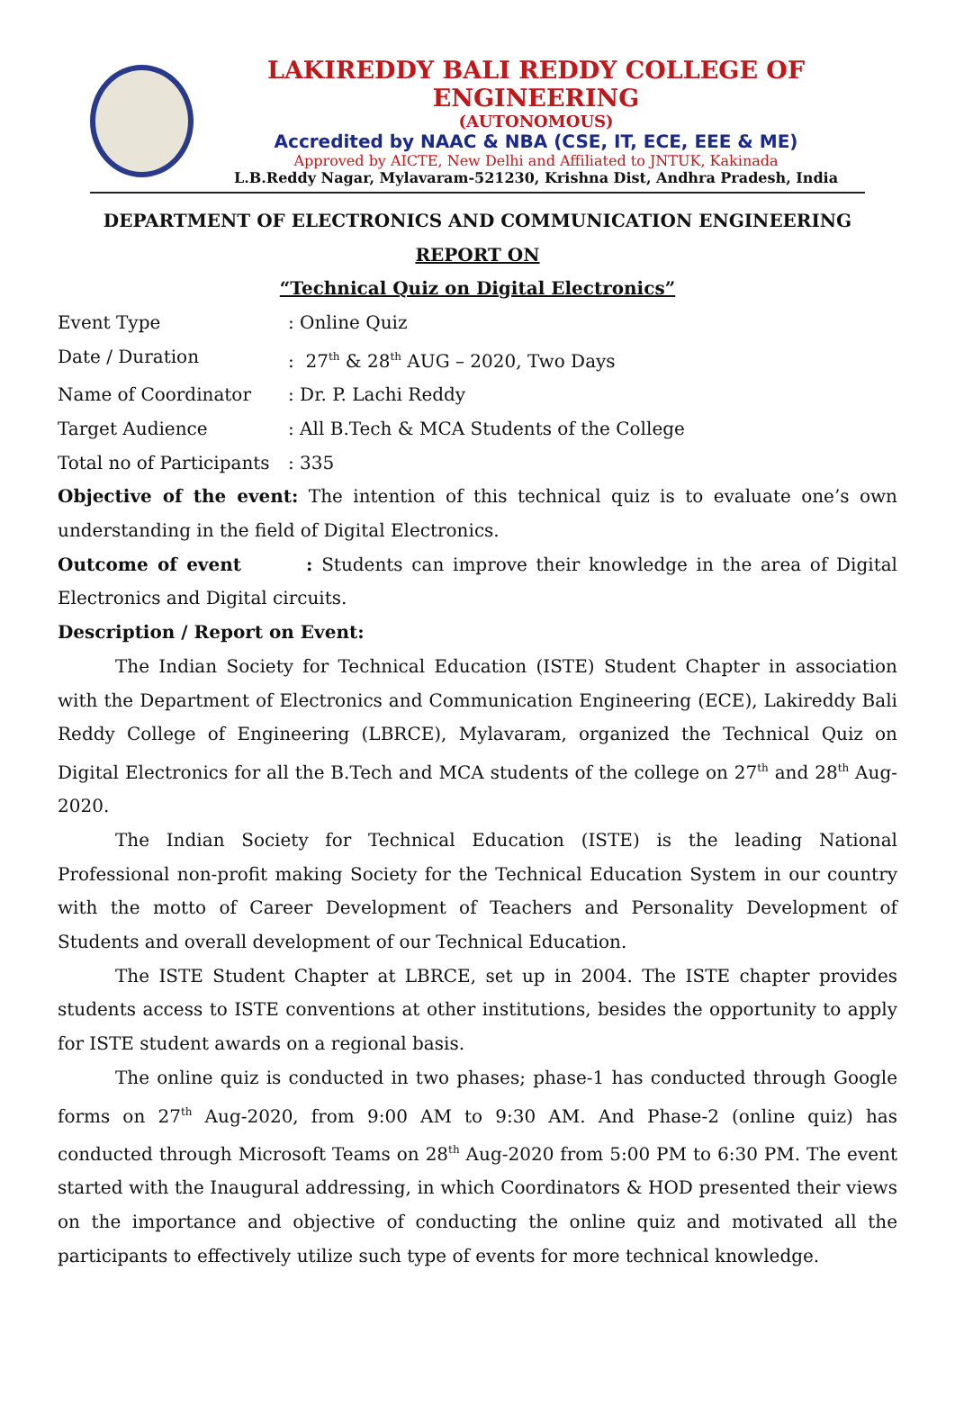LAKIREDDY BALI REDDY COLLEGE OF ENGINEERING
(AUTONOMOUS)
Accredited by NAAC & NBA (CSE, IT, ECE, EEE & ME)
Approved by AICTE, New Delhi and Affiliated to JNTUK, Kakinada
L.B.Reddy Nagar, Mylavaram-521230, Krishna Dist, Andhra Pradesh, India
DEPARTMENT OF ELECTRONICS AND COMMUNICATION ENGINEERING
REPORT ON
“Technical Quiz on Digital Electronics”
Event Type: Online Quiz
Date / Duration: 27<sup>th</sup> & 28<sup>th</sup> AUG – 2020, Two Days
Name of Coordinator: Dr. P. Lachi Reddy
Target Audience: All B.Tech & MCA Students of the College
Total no of Participants: 335
Objective of the event: The intention of this technical quiz is to evaluate one’s own understanding in the field of Digital Electronics.
Outcome of event : Students can improve their knowledge in the area of Digital Electronics and Digital circuits.
Description / Report on Event:
The Indian Society for Technical Education (ISTE) Student Chapter in association with the Department of Electronics and Communication Engineering (ECE), Lakireddy Bali Reddy College of Engineering (LBRCE), Mylavaram, organized the Technical Quiz on Digital Electronics for all the B.Tech and MCA students of the college on 27<sup>th</sup> and 28<sup>th</sup> Aug-2020.
The Indian Society for Technical Education (ISTE) is the leading National Professional non-profit making Society for the Technical Education System in our country with the motto of Career Development of Teachers and Personality Development of Students and overall development of our Technical Education.
The ISTE Student Chapter at LBRCE, set up in 2004. The ISTE chapter provides students access to ISTE conventions at other institutions, besides the opportunity to apply for ISTE student awards on a regional basis.
The online quiz is conducted in two phases; phase-1 has conducted through Google forms on 27<sup>th</sup> Aug-2020, from 9:00 AM to 9:30 AM. And Phase-2 (online quiz) has conducted through Microsoft Teams on 28<sup>th</sup> Aug-2020 from 5:00 PM to 6:30 PM. The event started with the Inaugural addressing, in which Coordinators & HOD presented their views on the importance and objective of conducting the online quiz and motivated all the participants to effectively utilize such type of events for more technical knowledge.